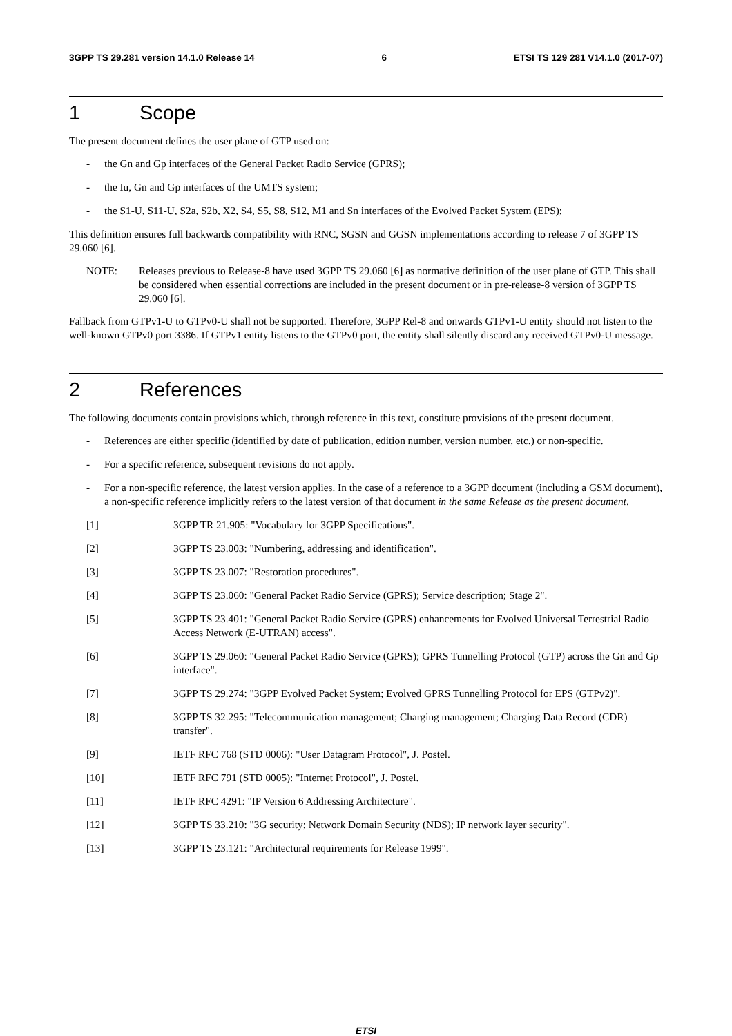3GPP TS 29.281 version 14.1.0 Release 14 6 ETSI TS 129 281 V14.1.0 (2017-07)
1 Scope
The present document defines the user plane of GTP used on:
- the Gn and Gp interfaces of the General Packet Radio Service (GPRS);
- the Iu, Gn and Gp interfaces of the UMTS system;
- the S1-U, S11-U, S2a, S2b, X2, S4, S5, S8, S12, M1 and Sn interfaces of the Evolved Packet System (EPS);
This definition ensures full backwards compatibility with RNC, SGSN and GGSN implementations according to release 7 of 3GPP TS 29.060 [6].
NOTE: Releases previous to Release-8 have used 3GPP TS 29.060 [6] as normative definition of the user plane of GTP. This shall be considered when essential corrections are included in the present document or in pre-release-8 version of 3GPP TS 29.060 [6].
Fallback from GTPv1-U to GTPv0-U shall not be supported. Therefore, 3GPP Rel-8 and onwards GTPv1-U entity should not listen to the well-known GTPv0 port 3386. If GTPv1 entity listens to the GTPv0 port, the entity shall silently discard any received GTPv0-U message.
2 References
The following documents contain provisions which, through reference in this text, constitute provisions of the present document.
- References are either specific (identified by date of publication, edition number, version number, etc.) or non-specific.
- For a specific reference, subsequent revisions do not apply.
- For a non-specific reference, the latest version applies. In the case of a reference to a 3GPP document (including a GSM document), a non-specific reference implicitly refers to the latest version of that document in the same Release as the present document.
[1] 3GPP TR 21.905: "Vocabulary for 3GPP Specifications".
[2] 3GPP TS 23.003: "Numbering, addressing and identification".
[3] 3GPP TS 23.007: "Restoration procedures".
[4] 3GPP TS 23.060: "General Packet Radio Service (GPRS); Service description; Stage 2".
[5] 3GPP TS 23.401: "General Packet Radio Service (GPRS) enhancements for Evolved Universal Terrestrial Radio Access Network (E-UTRAN) access".
[6] 3GPP TS 29.060: "General Packet Radio Service (GPRS); GPRS Tunnelling Protocol (GTP) across the Gn and Gp interface".
[7] 3GPP TS 29.274: "3GPP Evolved Packet System; Evolved GPRS Tunnelling Protocol for EPS (GTPv2)".
[8] 3GPP TS 32.295: "Telecommunication management; Charging management; Charging Data Record (CDR) transfer".
[9] IETF RFC 768 (STD 0006): "User Datagram Protocol", J. Postel.
[10] IETF RFC 791 (STD 0005): "Internet Protocol", J. Postel.
[11] IETF RFC 4291: "IP Version 6 Addressing Architecture".
[12] 3GPP TS 33.210: "3G security; Network Domain Security (NDS); IP network layer security".
[13] 3GPP TS 23.121: "Architectural requirements for Release 1999".
ETSI